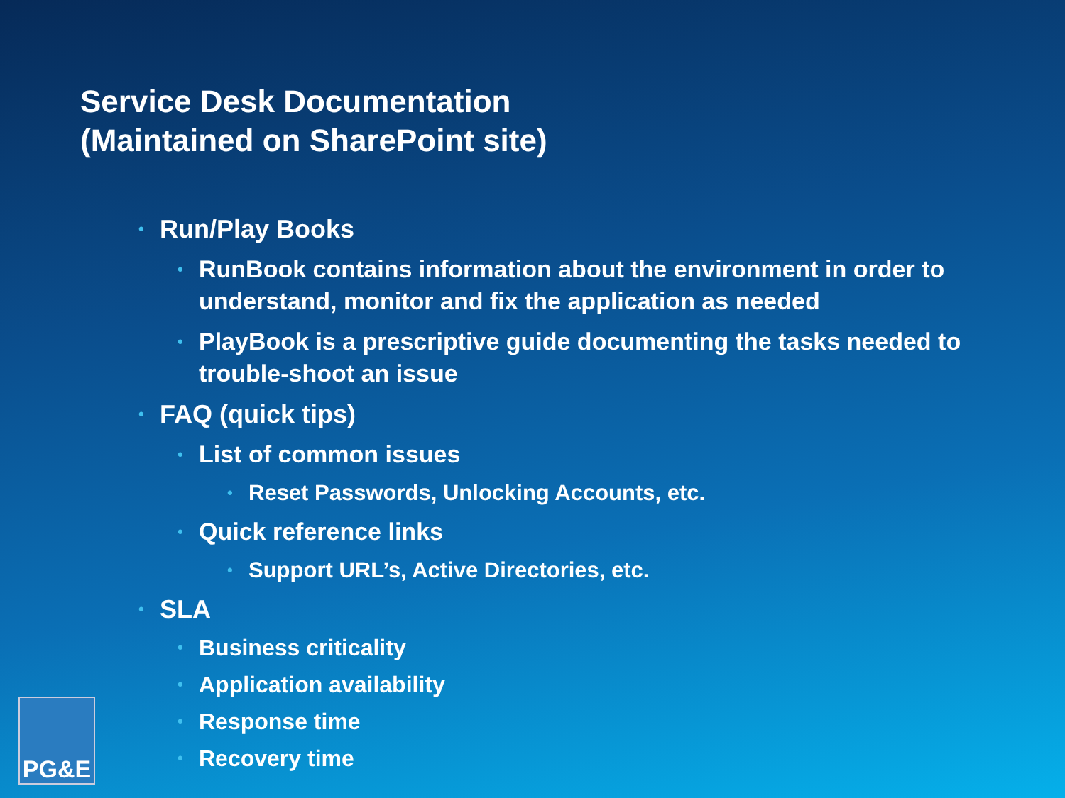Service Desk Documentation
(Maintained on SharePoint site)
• Run/Play Books
• RunBook contains information about the environment in order to understand, monitor and fix the application as needed
• PlayBook is a prescriptive guide documenting the tasks needed to trouble-shoot an issue
• FAQ (quick tips)
• List of common issues
• Reset Passwords, Unlocking Accounts, etc.
• Quick reference links
• Support URL’s, Active Directories, etc.
• SLA
• Business criticality
• Application availability
• Response time
• Recovery time
PG&E